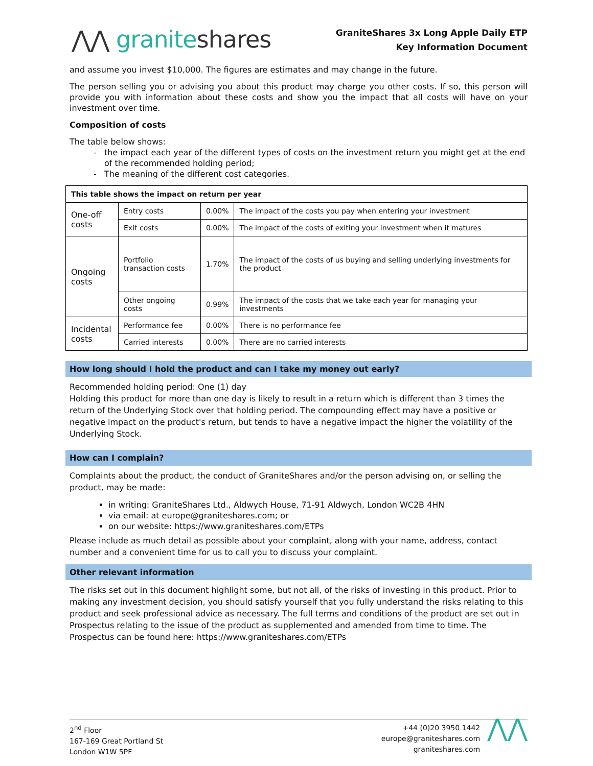⋀⋀ graniteshares
GraniteShares 3x Long Apple Daily ETP
Key Information Document
and assume you invest $10,000. The figures are estimates and may change in the future.
The person selling you or advising you about this product may charge you other costs. If so, this person will provide you with information about these costs and show you the impact that all costs will have on your investment over time.
Composition of costs
The table below shows:
the impact each year of the different types of costs on the investment return you might get at the end of the recommended holding period;
The meaning of the different cost categories.
| This table shows the impact on return per year | | | |
| One-off costs | Entry costs | 0.00% | The impact of the costs you pay when entering your investment |
| | Exit costs | 0.00% | The impact of the costs of exiting your investment when it matures |
| Ongoing costs | Portfolio transaction costs | 1.70% | The impact of the costs of us buying and selling underlying investments for the product |
| | Other ongoing costs | 0.99% | The impact of the costs that we take each year for managing your investments |
| Incidental costs | Performance fee | 0.00% | There is no performance fee |
| | Carried interests | 0.00% | There are no carried interests |
How long should I hold the product and can I take my money out early?
Recommended holding period: One (1) day
Holding this product for more than one day is likely to result in a return which is different than 3 times the return of the Underlying Stock over that holding period. The compounding effect may have a positive or negative impact on the product's return, but tends to have a negative impact the higher the volatility of the Underlying Stock.
How can I complain?
Complaints about the product, the conduct of GraniteShares and/or the person advising on, or selling the product, may be made:
in writing: GraniteShares Ltd., Aldwych House, 71-91 Aldwych, London WC2B 4HN
via email: at europe@graniteshares.com; or
on our website: https://www.graniteshares.com/ETPs
Please include as much detail as possible about your complaint, along with your name, address, contact number and a convenient time for us to call you to discuss your complaint.
Other relevant information
The risks set out in this document highlight some, but not all, of the risks of investing in this product. Prior to making any investment decision, you should satisfy yourself that you fully understand the risks relating to this product and seek professional advice as necessary. The full terms and conditions of the product are set out in Prospectus relating to the issue of the product as supplemented and amended from time to time. The Prospectus can be found here: https://www.graniteshares.com/ETPs
2<sup>nd</sup> Floor
167-169 Great Portland St
London W1W 5PF
+44 (0)20 3950 1442
europe@graniteshares.com
graniteshares.com
⋀⋀